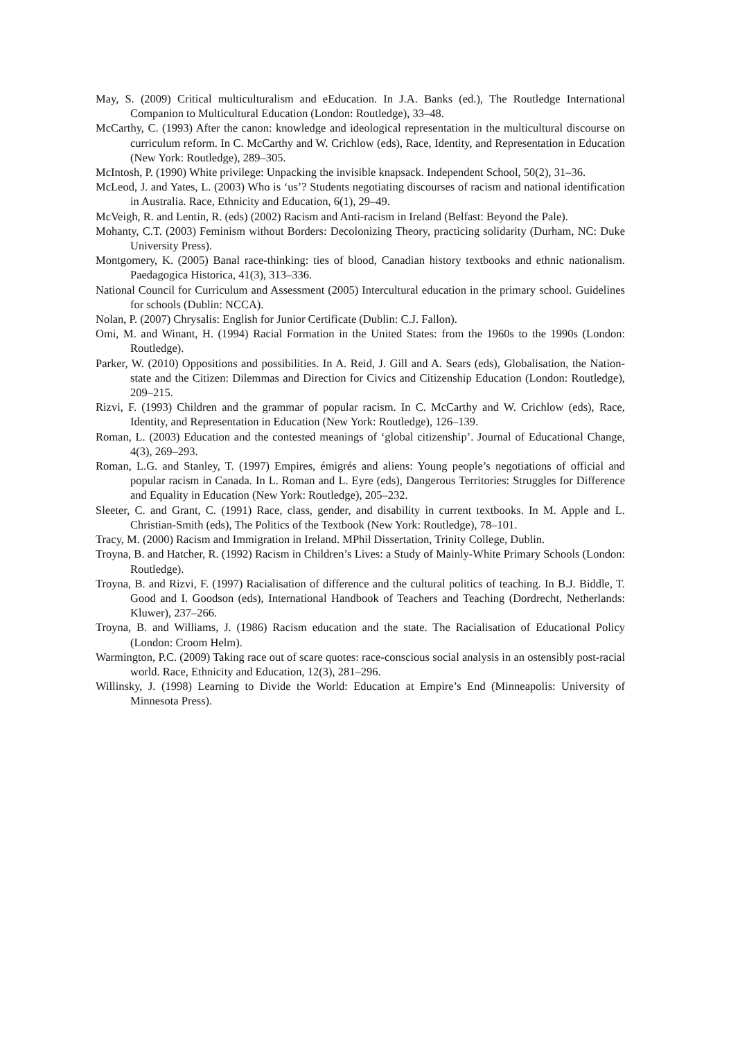May, S. (2009) Critical multiculturalism and eEducation. In J.A. Banks (ed.), The Routledge International Companion to Multicultural Education (London: Routledge), 33–48.
McCarthy, C. (1993) After the canon: knowledge and ideological representation in the multicultural discourse on curriculum reform. In C. McCarthy and W. Crichlow (eds), Race, Identity, and Representation in Education (New York: Routledge), 289–305.
McIntosh, P. (1990) White privilege: Unpacking the invisible knapsack. Independent School, 50(2), 31–36.
McLeod, J. and Yates, L. (2003) Who is ‘us’? Students negotiating discourses of racism and national identification in Australia. Race, Ethnicity and Education, 6(1), 29–49.
McVeigh, R. and Lentin, R. (eds) (2002) Racism and Anti-racism in Ireland (Belfast: Beyond the Pale).
Mohanty, C.T. (2003) Feminism without Borders: Decolonizing Theory, practicing solidarity (Durham, NC: Duke University Press).
Montgomery, K. (2005) Banal race-thinking: ties of blood, Canadian history textbooks and ethnic nationalism. Paedagogica Historica, 41(3), 313–336.
National Council for Curriculum and Assessment (2005) Intercultural education in the primary school. Guidelines for schools (Dublin: NCCA).
Nolan, P. (2007) Chrysalis: English for Junior Certificate (Dublin: C.J. Fallon).
Omi, M. and Winant, H. (1994) Racial Formation in the United States: from the 1960s to the 1990s (London: Routledge).
Parker, W. (2010) Oppositions and possibilities. In A. Reid, J. Gill and A. Sears (eds), Globalisation, the Nation-state and the Citizen: Dilemmas and Direction for Civics and Citizenship Education (London: Routledge), 209–215.
Rizvi, F. (1993) Children and the grammar of popular racism. In C. McCarthy and W. Crichlow (eds), Race, Identity, and Representation in Education (New York: Routledge), 126–139.
Roman, L. (2003) Education and the contested meanings of ‘global citizenship’. Journal of Educational Change, 4(3), 269–293.
Roman, L.G. and Stanley, T. (1997) Empires, émigrés and aliens: Young people’s negotiations of official and popular racism in Canada. In L. Roman and L. Eyre (eds), Dangerous Territories: Struggles for Difference and Equality in Education (New York: Routledge), 205–232.
Sleeter, C. and Grant, C. (1991) Race, class, gender, and disability in current textbooks. In M. Apple and L. Christian-Smith (eds), The Politics of the Textbook (New York: Routledge), 78–101.
Tracy, M. (2000) Racism and Immigration in Ireland. MPhil Dissertation, Trinity College, Dublin.
Troyna, B. and Hatcher, R. (1992) Racism in Children’s Lives: a Study of Mainly-White Primary Schools (London: Routledge).
Troyna, B. and Rizvi, F. (1997) Racialisation of difference and the cultural politics of teaching. In B.J. Biddle, T. Good and I. Goodson (eds), International Handbook of Teachers and Teaching (Dordrecht, Netherlands: Kluwer), 237–266.
Troyna, B. and Williams, J. (1986) Racism education and the state. The Racialisation of Educational Policy (London: Croom Helm).
Warmington, P.C. (2009) Taking race out of scare quotes: race-conscious social analysis in an ostensibly post-racial world. Race, Ethnicity and Education, 12(3), 281–296.
Willinsky, J. (1998) Learning to Divide the World: Education at Empire’s End (Minneapolis: University of Minnesota Press).